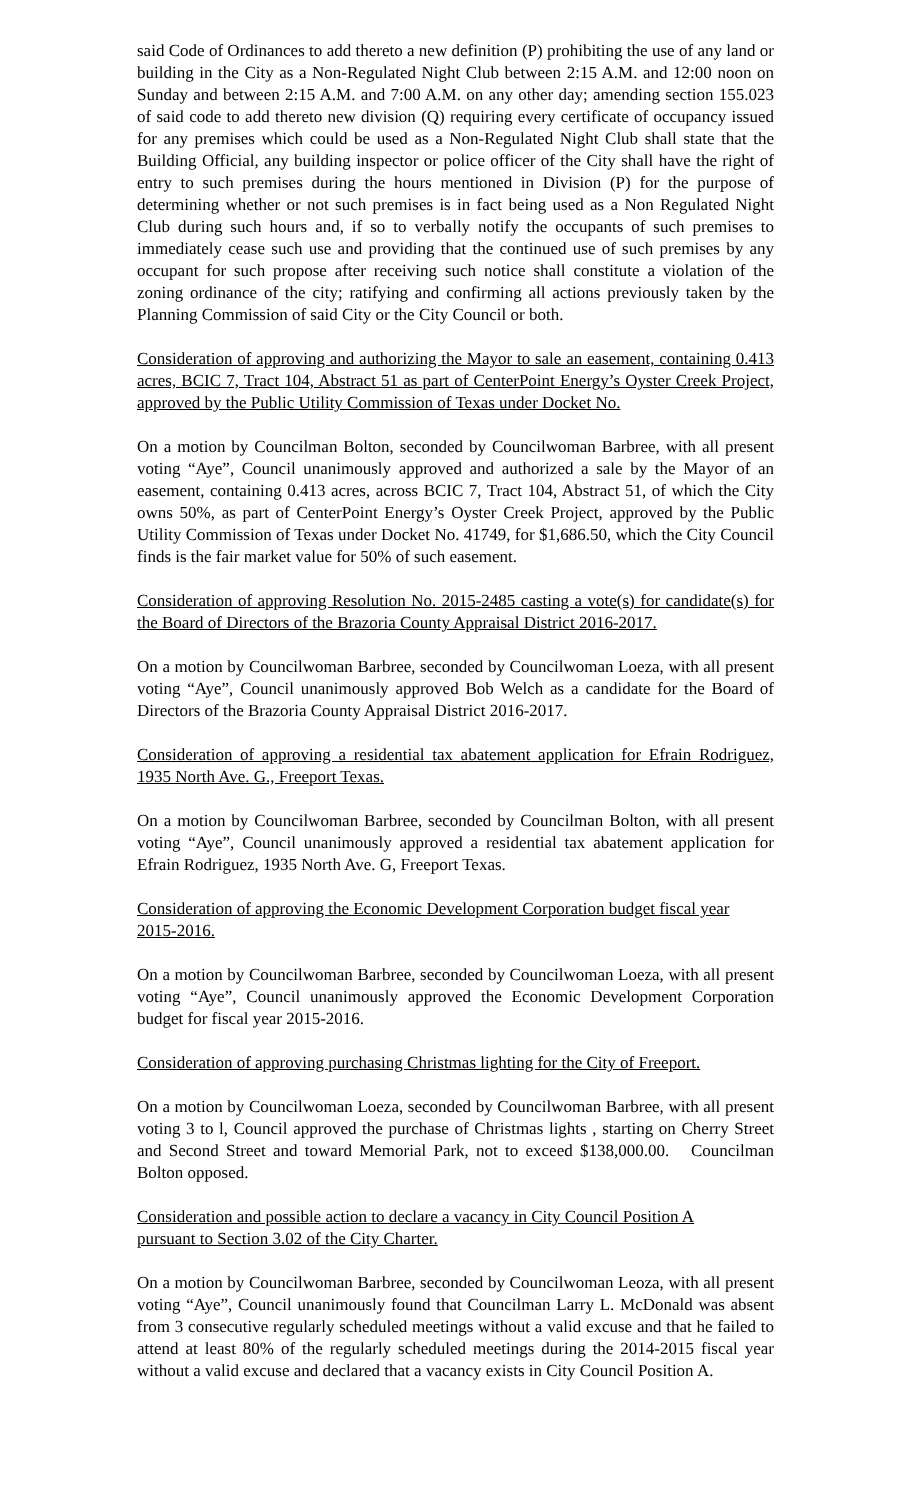said Code of Ordinances to add thereto a new definition (P) prohibiting the use of any land or building in the City as a Non-Regulated Night Club between 2:15 A.M. and 12:00 noon on Sunday and between 2:15 A.M. and 7:00 A.M. on any other day; amending section 155.023 of said code to add thereto new division (Q) requiring every certificate of occupancy issued for any premises which could be used as a Non-Regulated Night Club shall state that the Building Official, any building inspector or police officer of the City shall have the right of entry to such premises during the hours mentioned in Division (P) for the purpose of determining whether or not such premises is in fact being used as a Non Regulated Night Club during such hours and, if so to verbally notify the occupants of such premises to immediately cease such use and providing that the continued use of such premises by any occupant for such propose after receiving such notice shall constitute a violation of the zoning ordinance of the city; ratifying and confirming all actions previously taken by the Planning Commission of said City or the City Council or both.
Consideration of approving and authorizing the Mayor to sale an easement, containing 0.413 acres, BCIC 7, Tract 104, Abstract 51 as part of CenterPoint Energy’s Oyster Creek Project, approved by the Public Utility Commission of Texas under Docket No.
On a motion by Councilman Bolton, seconded by Councilwoman Barbree, with all present voting “Aye”, Council unanimously approved and authorized a sale by the Mayor of an easement, containing 0.413 acres, across BCIC 7, Tract 104, Abstract 51, of which the City owns 50%, as part of CenterPoint Energy’s Oyster Creek Project, approved by the Public Utility Commission of Texas under Docket No. 41749, for $1,686.50, which the City Council finds is the fair market value for 50% of such easement.
Consideration of approving Resolution No. 2015-2485 casting a vote(s) for candidate(s) for the Board of Directors of the Brazoria County Appraisal District 2016-2017.
On a motion by Councilwoman Barbree, seconded by Councilwoman Loeza, with all present voting “Aye”, Council unanimously approved Bob Welch as a candidate for the Board of Directors of the Brazoria County Appraisal District 2016-2017.
Consideration of approving a residential tax abatement application for Efrain Rodriguez, 1935 North Ave. G., Freeport Texas.
On a motion by Councilwoman Barbree, seconded by Councilman Bolton, with all present voting “Aye”, Council unanimously approved a residential tax abatement application for Efrain Rodriguez, 1935 North Ave. G, Freeport Texas.
Consideration of approving the Economic Development Corporation budget fiscal year
2015-2016.
On a motion by Councilwoman Barbree, seconded by Councilwoman Loeza, with all present voting “Aye”, Council unanimously approved the Economic Development Corporation budget for fiscal year 2015-2016.
Consideration of approving purchasing Christmas lighting for the City of Freeport.
On a motion by Councilwoman Loeza, seconded by Councilwoman Barbree, with all present voting 3 to l, Council approved the purchase of Christmas lights , starting on Cherry Street and Second Street and toward Memorial Park, not to exceed $138,000.00. Councilman Bolton opposed.
Consideration and possible action to declare a vacancy in City Council Position A
pursuant to Section 3.02 of the City Charter.
On a motion by Councilwoman Barbree, seconded by Councilwoman Leoza, with all present voting “Aye”, Council unanimously found that Councilman Larry L. McDonald was absent from 3 consecutive regularly scheduled meetings without a valid excuse and that he failed to attend at least 80% of the regularly scheduled meetings during the 2014-2015 fiscal year without a valid excuse and declared that a vacancy exists in City Council Position A.